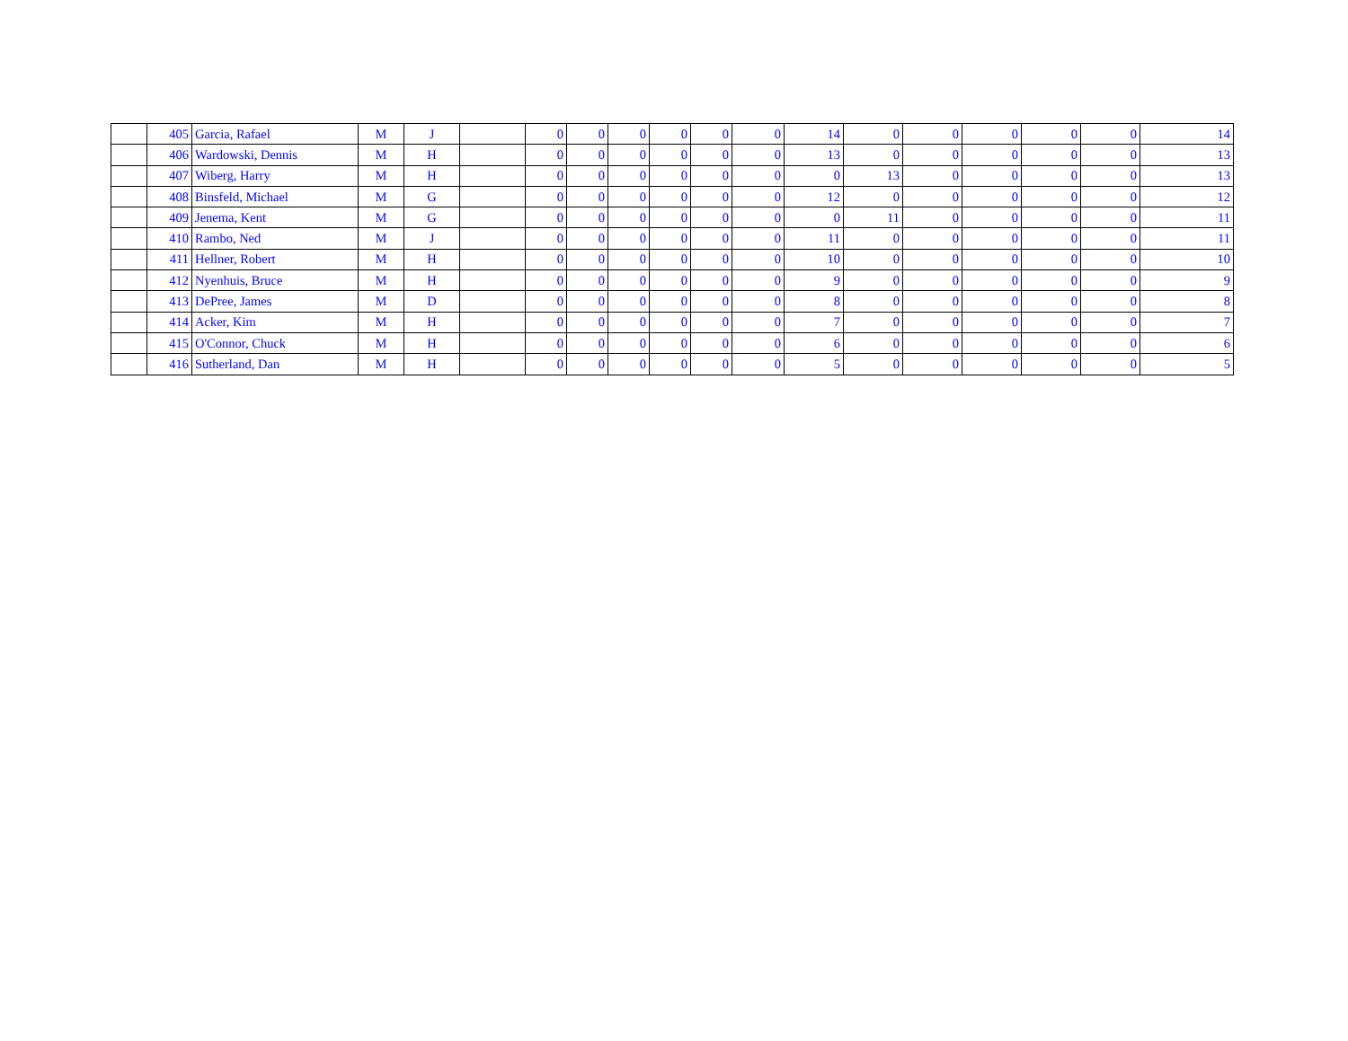| | 405 | Garcia, Rafael | M | J | | 0 | 0 | 0 | 0 | 0 | 0 | 14 | 0 | 0 | 0 | 0 | 0 | 14 |
| | 406 | Wardowski, Dennis | M | H | | 0 | 0 | 0 | 0 | 0 | 0 | 13 | 0 | 0 | 0 | 0 | 0 | 13 |
| | 407 | Wiberg, Harry | M | H | | 0 | 0 | 0 | 0 | 0 | 0 | 0 | 13 | 0 | 0 | 0 | 0 | 13 |
| | 408 | Binsfeld, Michael | M | G | | 0 | 0 | 0 | 0 | 0 | 0 | 12 | 0 | 0 | 0 | 0 | 0 | 12 |
| | 409 | Jenema, Kent | M | G | | 0 | 0 | 0 | 0 | 0 | 0 | 0 | 11 | 0 | 0 | 0 | 0 | 11 |
| | 410 | Rambo, Ned | M | J | | 0 | 0 | 0 | 0 | 0 | 0 | 11 | 0 | 0 | 0 | 0 | 0 | 11 |
| | 411 | Hellner, Robert | M | H | | 0 | 0 | 0 | 0 | 0 | 0 | 10 | 0 | 0 | 0 | 0 | 0 | 10 |
| | 412 | Nyenhuis, Bruce | M | H | | 0 | 0 | 0 | 0 | 0 | 0 | 9 | 0 | 0 | 0 | 0 | 0 | 9 |
| | 413 | DePree, James | M | D | | 0 | 0 | 0 | 0 | 0 | 0 | 8 | 0 | 0 | 0 | 0 | 0 | 8 |
| | 414 | Acker, Kim | M | H | | 0 | 0 | 0 | 0 | 0 | 0 | 7 | 0 | 0 | 0 | 0 | 0 | 7 |
| | 415 | O'Connor, Chuck | M | H | | 0 | 0 | 0 | 0 | 0 | 0 | 6 | 0 | 0 | 0 | 0 | 0 | 6 |
| | 416 | Sutherland, Dan | M | H | | 0 | 0 | 0 | 0 | 0 | 0 | 5 | 0 | 0 | 0 | 0 | 0 | 5 |